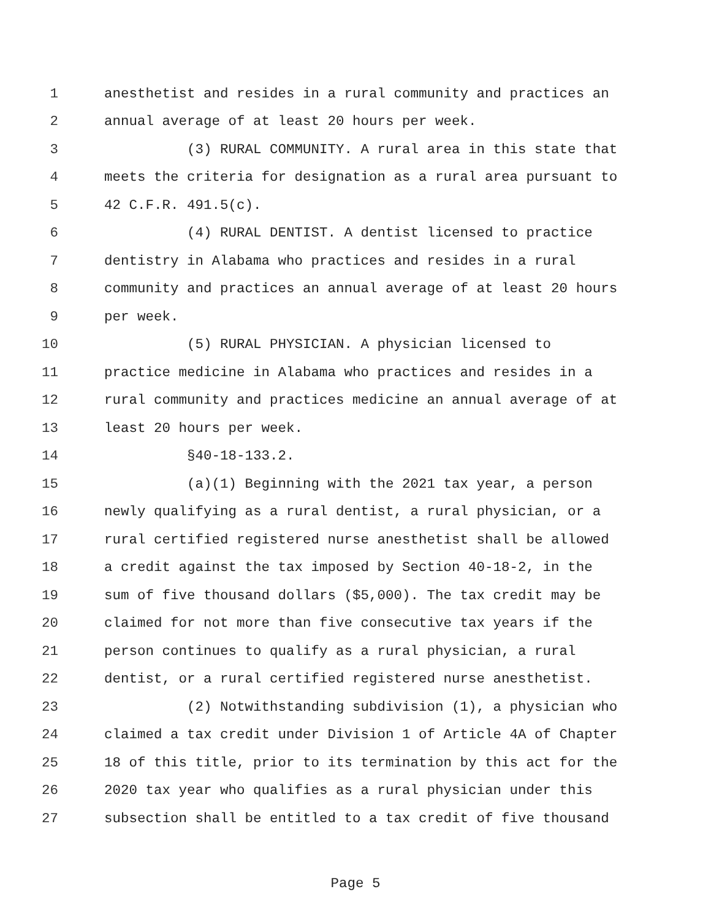1 anesthetist and resides in a rural community and practices an
2 annual average of at least 20 hours per week.
3 (3) RURAL COMMUNITY. A rural area in this state that
4 meets the criteria for designation as a rural area pursuant to
5 42 C.F.R. 491.5(c).
6 (4) RURAL DENTIST. A dentist licensed to practice
7 dentistry in Alabama who practices and resides in a rural
8 community and practices an annual average of at least 20 hours
9 per week.
10 (5) RURAL PHYSICIAN. A physician licensed to
11 practice medicine in Alabama who practices and resides in a
12 rural community and practices medicine an annual average of at
13 least 20 hours per week.
14 §40-18-133.2.
15 (a)(1) Beginning with the 2021 tax year, a person
16 newly qualifying as a rural dentist, a rural physician, or a
17 rural certified registered nurse anesthetist shall be allowed
18 a credit against the tax imposed by Section 40-18-2, in the
19 sum of five thousand dollars ($5,000). The tax credit may be
20 claimed for not more than five consecutive tax years if the
21 person continues to qualify as a rural physician, a rural
22 dentist, or a rural certified registered nurse anesthetist.
23 (2) Notwithstanding subdivision (1), a physician who
24 claimed a tax credit under Division 1 of Article 4A of Chapter
25 18 of this title, prior to its termination by this act for the
26 2020 tax year who qualifies as a rural physician under this
27 subsection shall be entitled to a tax credit of five thousand
Page 5